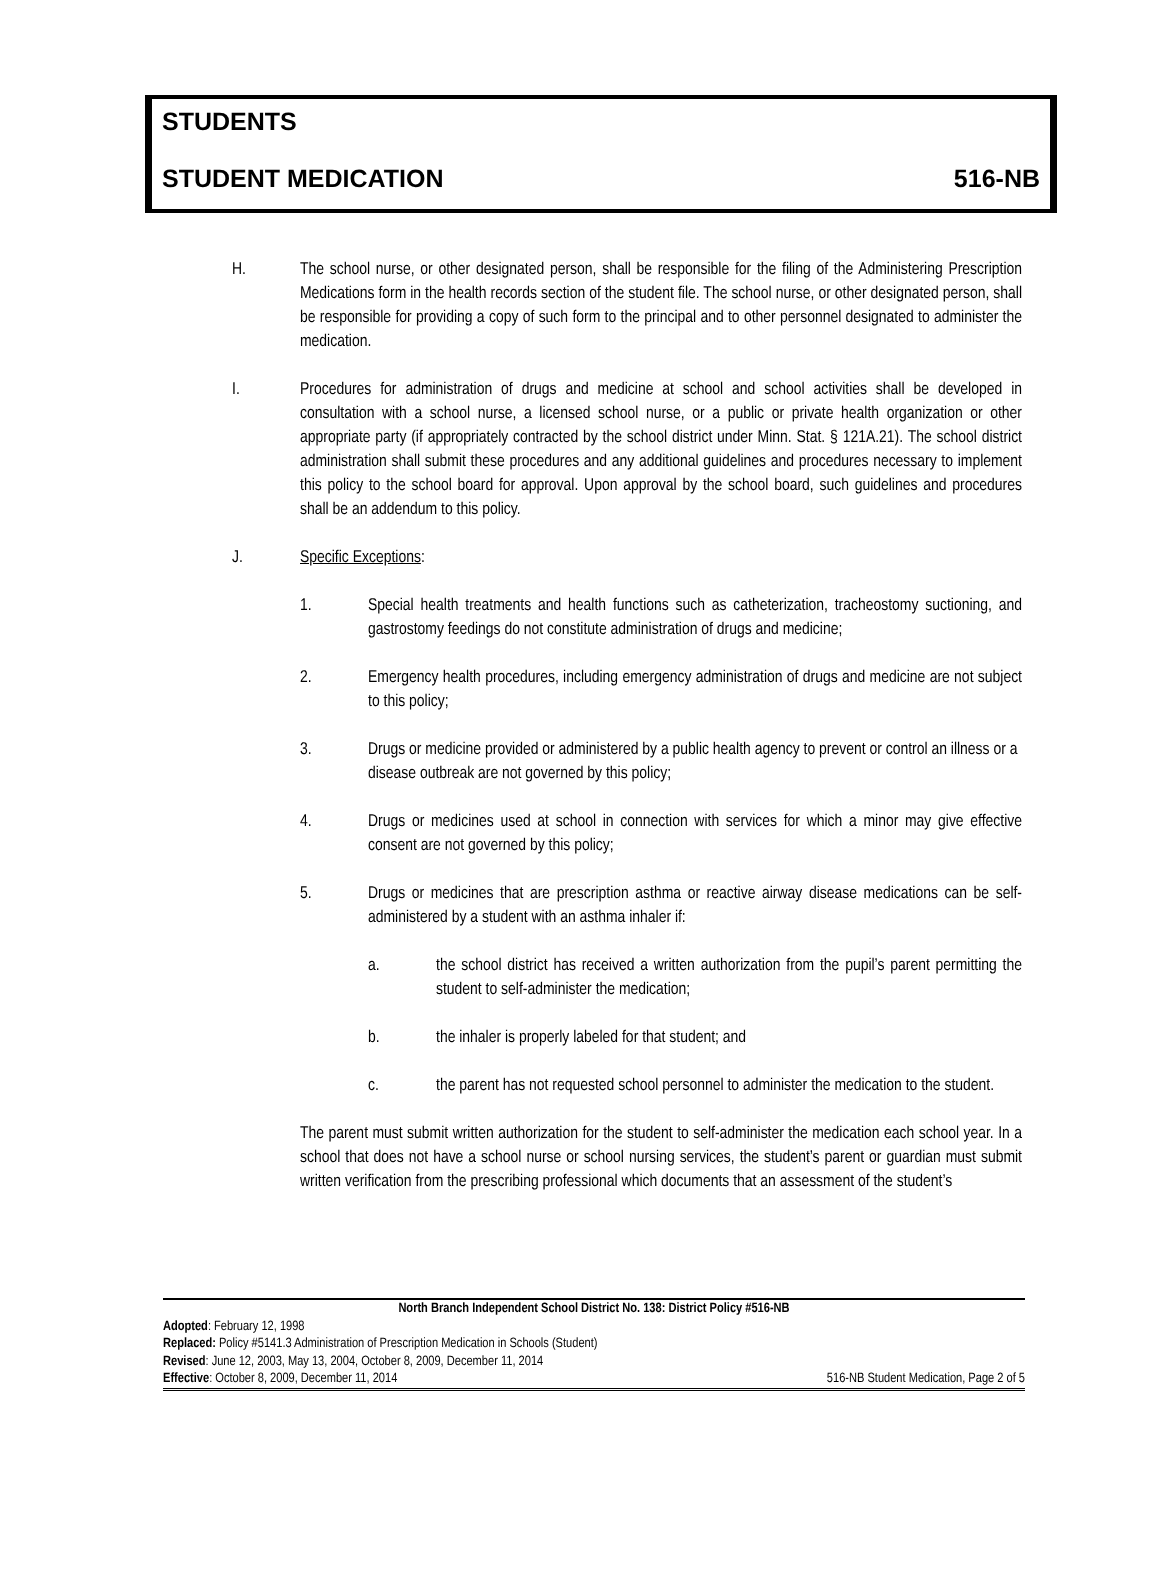STUDENTS
STUDENT MEDICATION 516-NB
H. The school nurse, or other designated person, shall be responsible for the filing of the Administering Prescription Medications form in the health records section of the student file. The school nurse, or other designated person, shall be responsible for providing a copy of such form to the principal and to other personnel designated to administer the medication.
I. Procedures for administration of drugs and medicine at school and school activities shall be developed in consultation with a school nurse, a licensed school nurse, or a public or private health organization or other appropriate party (if appropriately contracted by the school district under Minn. Stat. § 121A.21). The school district administration shall submit these procedures and any additional guidelines and procedures necessary to implement this policy to the school board for approval. Upon approval by the school board, such guidelines and procedures shall be an addendum to this policy.
J. Specific Exceptions:
1. Special health treatments and health functions such as catheterization, tracheostomy suctioning, and gastrostomy feedings do not constitute administration of drugs and medicine;
2. Emergency health procedures, including emergency administration of drugs and medicine are not subject to this policy;
3. Drugs or medicine provided or administered by a public health agency to prevent or control an illness or a disease outbreak are not governed by this policy;
4. Drugs or medicines used at school in connection with services for which a minor may give effective consent are not governed by this policy;
5. Drugs or medicines that are prescription asthma or reactive airway disease medications can be self-administered by a student with an asthma inhaler if:
a. the school district has received a written authorization from the pupil’s parent permitting the student to self-administer the medication;
b. the inhaler is properly labeled for that student; and
c. the parent has not requested school personnel to administer the medication to the student.
The parent must submit written authorization for the student to self-administer the medication each school year. In a school that does not have a school nurse or school nursing services, the student’s parent or guardian must submit written verification from the prescribing professional which documents that an assessment of the student’s
North Branch Independent School District No. 138: District Policy #516-NB
Adopted: February 12, 1998
Replaced: Policy #5141.3 Administration of Prescription Medication in Schools (Student)
Revised: June 12, 2003, May 13, 2004, October 8, 2009, December 11, 2014
Effective: October 8, 2009, December 11, 2014 516-NB Student Medication, Page 2 of 5